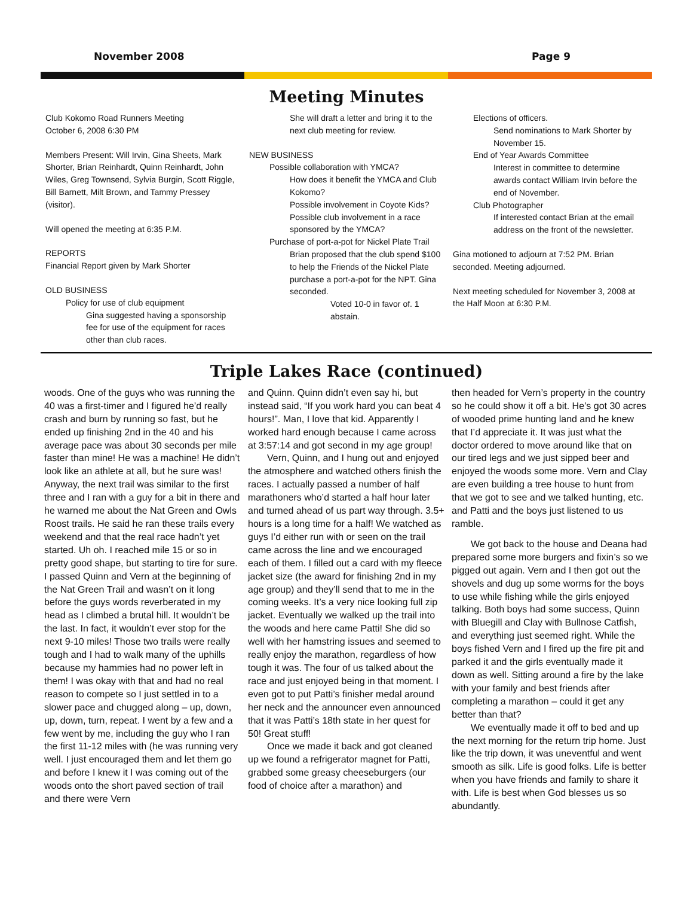November 2008 Page 9
Meeting Minutes
Club Kokomo Road Runners Meeting
October 6, 2008 6:30 PM
Members Present: Will Irvin, Gina Sheets, Mark Shorter, Brian Reinhardt, Quinn Reinhardt, John Wiles, Greg Townsend, Sylvia Burgin, Scott Riggle, Bill Barnett, Milt Brown, and Tammy Pressey (visitor).
Will opened the meeting at 6:35 P.M.
REPORTS
Financial Report given by Mark Shorter
OLD BUSINESS
Policy for use of club equipment
Gina suggested having a sponsorship fee for use of the equipment for races other than club races.
She will draft a letter and bring it to the next club meeting for review.
NEW BUSINESS
Possible collaboration with YMCA?
How does it benefit the YMCA and Club Kokomo?
Possible involvement in Coyote Kids?
Possible club involvement in a race sponsored by the YMCA?
Purchase of port-a-pot for Nickel Plate Trail
Brian proposed that the club spend $100 to help the Friends of the Nickel Plate purchase a port-a-pot for the NPT. Gina seconded.
Voted 10-0 in favor of. 1 abstain.
Elections of officers.
Send nominations to Mark Shorter by November 15.
End of Year Awards Committee
Interest in committee to determine awards contact William Irvin before the end of November.
Club Photographer
If interested contact Brian at the email address on the front of the newsletter.
Gina motioned to adjourn at 7:52 PM. Brian seconded. Meeting adjourned.
Next meeting scheduled for November 3, 2008 at the Half Moon at 6:30 P.M.
Triple Lakes Race (continued)
woods. One of the guys who was running the 40 was a first-timer and I figured he’d really crash and burn by running so fast, but he ended up finishing 2nd in the 40 and his average pace was about 30 seconds per mile faster than mine! He was a machine! He didn’t look like an athlete at all, but he sure was! Anyway, the next trail was similar to the first three and I ran with a guy for a bit in there and he warned me about the Nat Green and Owls Roost trails. He said he ran these trails every weekend and that the real race hadn’t yet started. Uh oh. I reached mile 15 or so in pretty good shape, but starting to tire for sure. I passed Quinn and Vern at the beginning of the Nat Green Trail and wasn’t on it long before the guys words reverberated in my head as I climbed a brutal hill. It wouldn’t be the last. In fact, it wouldn’t ever stop for the next 9-10 miles! Those two trails were really tough and I had to walk many of the uphills because my hammies had no power left in them! I was okay with that and had no real reason to compete so I just settled in to a slower pace and chugged along – up, down, up, down, turn, repeat. I went by a few and a few went by me, including the guy who I ran the first 11-12 miles with (he was running very well. I just encouraged them and let them go and before I knew it I was coming out of the woods onto the short paved section of trail and there were Vern
and Quinn. Quinn didn’t even say hi, but instead said, “If you work hard you can beat 4 hours!”. Man, I love that kid. Apparently I worked hard enough because I came across at 3:57:14 and got second in my age group!
Vern, Quinn, and I hung out and enjoyed the atmosphere and watched others finish the races. I actually passed a number of half marathoners who’d started a half hour later and turned ahead of us part way through. 3.5+ hours is a long time for a half! We watched as guys I’d either run with or seen on the trail came across the line and we encouraged each of them. I filled out a card with my fleece jacket size (the award for finishing 2nd in my age group) and they’ll send that to me in the coming weeks. It’s a very nice looking full zip jacket. Eventually we walked up the trail into the woods and here came Patti! She did so well with her hamstring issues and seemed to really enjoy the marathon, regardless of how tough it was. The four of us talked about the race and just enjoyed being in that moment. I even got to put Patti’s finisher medal around her neck and the announcer even announced that it was Patti’s 18th state in her quest for 50! Great stuff!
Once we made it back and got cleaned up we found a refrigerator magnet for Patti, grabbed some greasy cheeseburgers (our food of choice after a marathon) and
then headed for Vern’s property in the country so he could show it off a bit. He’s got 30 acres of wooded prime hunting land and he knew that I’d appreciate it. It was just what the doctor ordered to move around like that on our tired legs and we just sipped beer and enjoyed the woods some more. Vern and Clay are even building a tree house to hunt from that we got to see and we talked hunting, etc. and Patti and the boys just listened to us ramble.
We got back to the house and Deana had prepared some more burgers and fixin’s so we pigged out again. Vern and I then got out the shovels and dug up some worms for the boys to use while fishing while the girls enjoyed talking. Both boys had some success, Quinn with Bluegill and Clay with Bullnose Catfish, and everything just seemed right. While the boys fished Vern and I fired up the fire pit and parked it and the girls eventually made it down as well. Sitting around a fire by the lake with your family and best friends after completing a marathon – could it get any better than that?
We eventually made it off to bed and up the next morning for the return trip home. Just like the trip down, it was uneventful and went smooth as silk. Life is good folks. Life is better when you have friends and family to share it with. Life is best when God blesses us so abundantly.